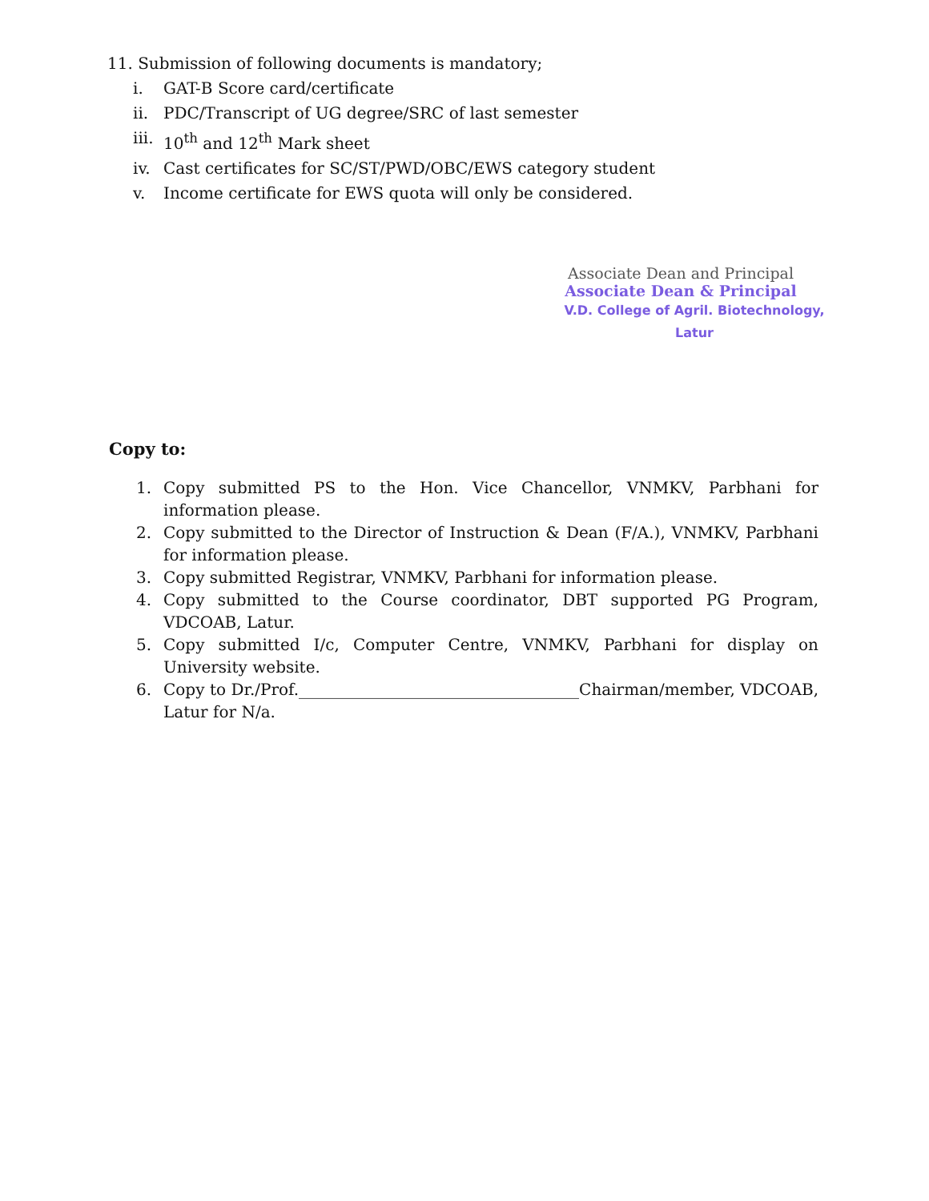11. Submission of following documents is mandatory;
i. GAT-B Score card/certificate
ii. PDC/Transcript of UG degree/SRC of last semester
iii. 10<sup>th</sup> and 12<sup>th</sup> Mark sheet
iv. Cast certificates for SC/ST/PWD/OBC/EWS category student
v. Income certificate for EWS quota will only be considered.
Associate Dean and Principal
Associate Dean & Principal
V.D. College of Agril. Biotechnology, Latur
Copy to:
1. Copy submitted PS to the Hon. Vice Chancellor, VNMKV, Parbhani for information please.
2. Copy submitted to the Director of Instruction & Dean (F/A.), VNMKV, Parbhani for information please.
3. Copy submitted Registrar, VNMKV, Parbhani for information please.
4. Copy submitted to the Course coordinator, DBT supported PG Program, VDCOAB, Latur.
5. Copy submitted I/c, Computer Centre, VNMKV, Parbhani for display on University website.
6. Copy to Dr./Prof.___________________________________Chairman/member, VDCOAB, Latur for N/a.